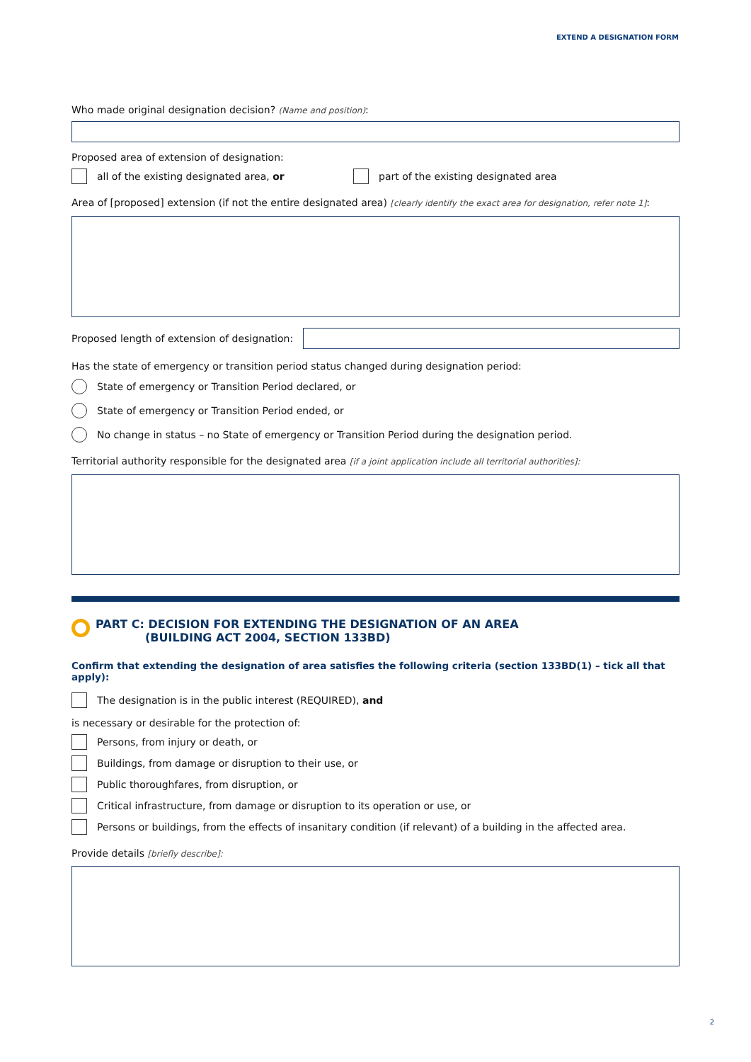EXTEND A DESIGNATION FORM
Who made original designation decision? (Name and position):
Proposed area of extension of designation:
all of the existing designated area, or
part of the existing designated area
Area of [proposed] extension (if not the entire designated area) [clearly identify the exact area for designation, refer note 1]:
Proposed length of extension of designation:
Has the state of emergency or transition period status changed during designation period:
State of emergency or Transition Period declared, or
State of emergency or Transition Period ended, or
No change in status – no State of emergency or Transition Period during the designation period.
Territorial authority responsible for the designated area [if a joint application include all territorial authorities]:
PART C: DECISION FOR EXTENDING THE DESIGNATION OF AN AREA
(BUILDING ACT 2004, SECTION 133BD)
Confirm that extending the designation of area satisfies the following criteria (section 133BD(1) – tick all that apply):
The designation is in the public interest (REQUIRED), and
is necessary or desirable for the protection of:
Persons, from injury or death, or
Buildings, from damage or disruption to their use, or
Public thoroughfares, from disruption, or
Critical infrastructure, from damage or disruption to its operation or use, or
Persons or buildings, from the effects of insanitary condition (if relevant) of a building in the affected area.
Provide details [briefly describe]:
2